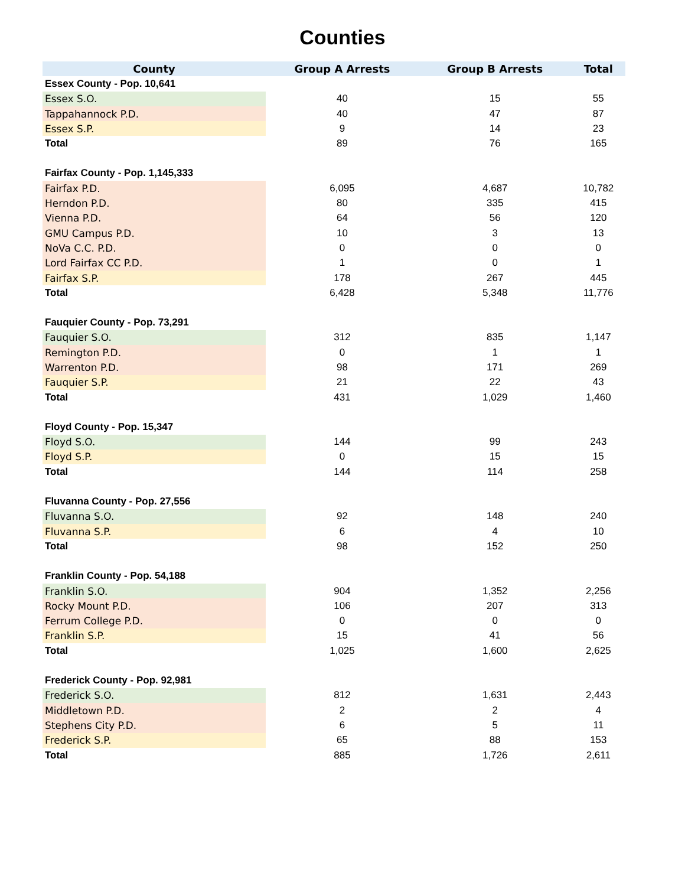Counties
| County | Group A Arrests | Group B Arrests | Total |
| --- | --- | --- | --- |
| Essex County - Pop. 10,641 | | | |
| Essex S.O. | 40 | 15 | 55 |
| Tappahannock P.D. | 40 | 47 | 87 |
| Essex S.P. | 9 | 14 | 23 |
| Total | 89 | 76 | 165 |
| Fairfax County - Pop. 1,145,333 | | | |
| Fairfax P.D. | 6,095 | 4,687 | 10,782 |
| Herndon P.D. | 80 | 335 | 415 |
| Vienna P.D. | 64 | 56 | 120 |
| GMU Campus P.D. | 10 | 3 | 13 |
| NoVa C.C. P.D. | 0 | 0 | 0 |
| Lord Fairfax CC P.D. | 1 | 0 | 1 |
| Fairfax S.P. | 178 | 267 | 445 |
| Total | 6,428 | 5,348 | 11,776 |
| Fauquier County - Pop. 73,291 | | | |
| Fauquier S.O. | 312 | 835 | 1,147 |
| Remington P.D. | 0 | 1 | 1 |
| Warrenton P.D. | 98 | 171 | 269 |
| Fauquier S.P. | 21 | 22 | 43 |
| Total | 431 | 1,029 | 1,460 |
| Floyd County - Pop. 15,347 | | | |
| Floyd S.O. | 144 | 99 | 243 |
| Floyd S.P. | 0 | 15 | 15 |
| Total | 144 | 114 | 258 |
| Fluvanna County - Pop. 27,556 | | | |
| Fluvanna S.O. | 92 | 148 | 240 |
| Fluvanna S.P. | 6 | 4 | 10 |
| Total | 98 | 152 | 250 |
| Franklin County - Pop. 54,188 | | | |
| Franklin S.O. | 904 | 1,352 | 2,256 |
| Rocky Mount P.D. | 106 | 207 | 313 |
| Ferrum College P.D. | 0 | 0 | 0 |
| Franklin S.P. | 15 | 41 | 56 |
| Total | 1,025 | 1,600 | 2,625 |
| Frederick County - Pop. 92,981 | | | |
| Frederick S.O. | 812 | 1,631 | 2,443 |
| Middletown P.D. | 2 | 2 | 4 |
| Stephens City P.D. | 6 | 5 | 11 |
| Frederick S.P. | 65 | 88 | 153 |
| Total | 885 | 1,726 | 2,611 |